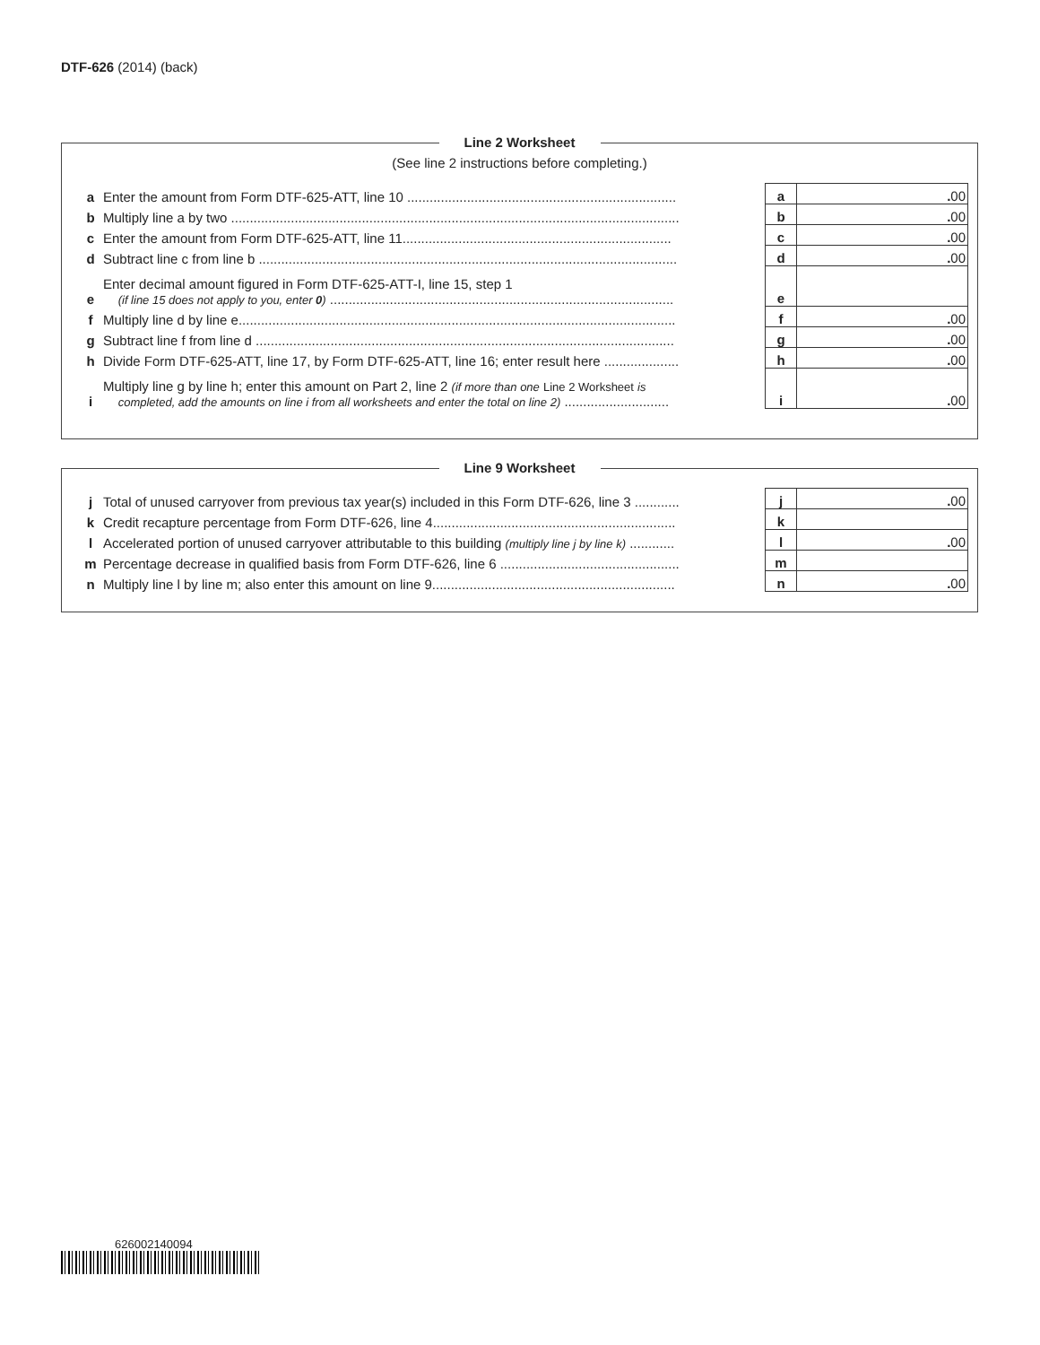DTF-626 (2014) (back)
Line 2 Worksheet
(See line 2 instructions before completing.)
| a | Enter the amount from Form DTF-625-ATT, line 10 ........................................................................ | | a | . 00 |
| b | Multiply line a by two ........................................................................................................................ | | b | . 00 |
| c | Enter the amount from Form DTF-625-ATT, line 11........................................................................ | | c | . 00 |
| d | Subtract line c from line b ................................................................................................................ | | d | . 00 |
| e | Enter decimal amount figured in Form DTF-625-ATT-I, line 15, step 1 (if line 15 does not apply to you, enter 0 ) ............................................................................................ | | e | |
| f | Multiply line d by line e..................................................................................................................... | | f | . 00 |
| g | Subtract line f from line d ................................................................................................................ | | g | . 00 |
| h | Divide Form DTF-625-ATT, line 17, by Form DTF-625-ATT, line 16; enter result here .................... | | h | . 00 |
| i | Multiply line g by line h; enter this amount on Part 2, line 2 (if more than one Line 2 Worksheet is completed, add the amounts on line i from all worksheets and enter the total on line 2) ............................ | | i | . 00 |
Line 9 Worksheet
| j | Total of unused carryover from previous tax year(s) included in this Form DTF-626, line 3 ............ | | j | . 00 |
| k | Credit recapture percentage from Form DTF-626, line 4................................................................. | | k | |
| l | Accelerated portion of unused carryover attributable to this building (multiply line j by line k) ............ | | l | . 00 |
| m | Percentage decrease in qualified basis from Form DTF-626, line 6 ................................................ | | m | |
| n | Multiply line l by line m; also enter this amount on line 9................................................................. | | n | . 00 |
626002140094